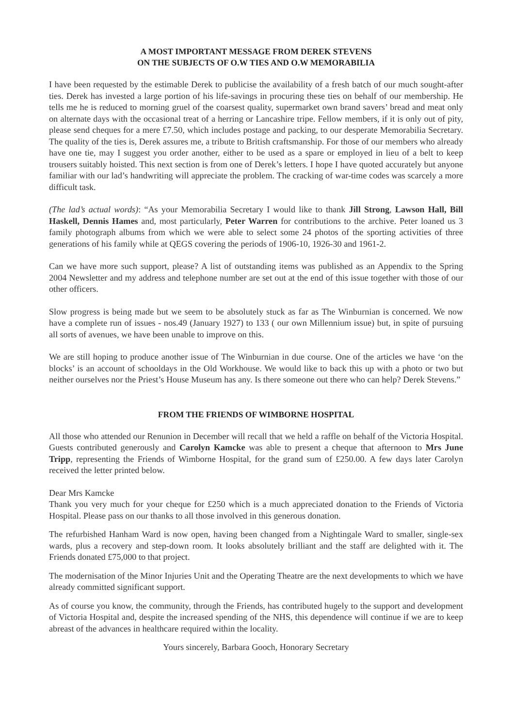A MOST IMPORTANT MESSAGE FROM DEREK STEVENS
ON THE SUBJECTS OF O.W TIES AND O.W MEMORABILIA
I have been requested by the estimable Derek to publicise the availability of a fresh batch of our much sought-after ties. Derek has invested a large portion of his life-savings in procuring these ties on behalf of our membership. He tells me he is reduced to morning gruel of the coarsest quality, supermarket own brand savers’ bread and meat only on alternate days with the occasional treat of a herring or Lancashire tripe. Fellow members, if it is only out of pity, please send cheques for a mere £7.50, which includes postage and packing, to our desperate Memorabilia Secretary. The quality of the ties is, Derek assures me, a tribute to British craftsmanship. For those of our members who already have one tie, may I suggest you order another, either to be used as a spare or employed in lieu of a belt to keep trousers suitably hoisted. This next section is from one of Derek’s letters. I hope I have quoted accurately but anyone familiar with our lad’s handwriting will appreciate the problem. The cracking of war-time codes was scarcely a more difficult task.
(The lad’s actual words): “As your Memorabilia Secretary I would like to thank Jill Strong, Lawson Hall, Bill Haskell, Dennis Hames and, most particularly, Peter Warren for contributions to the archive. Peter loaned us 3 family photograph albums from which we were able to select some 24 photos of the sporting activities of three generations of his family while at QEGS covering the periods of 1906-10, 1926-30 and 1961-2.
Can we have more such support, please? A list of outstanding items was published as an Appendix to the Spring 2004 Newsletter and my address and telephone number are set out at the end of this issue together with those of our other officers.
Slow progress is being made but we seem to be absolutely stuck as far as The Winburnian is concerned. We now have a complete run of issues - nos.49 (January 1927) to 133 ( our own Millennium issue) but, in spite of pursuing all sorts of avenues, we have been unable to improve on this.
We are still hoping to produce another issue of The Winburnian in due course. One of the articles we have ‘on the blocks’ is an account of schooldays in the Old Workhouse. We would like to back this up with a photo or two but neither ourselves nor the Priest’s House Museum has any. Is there someone out there who can help? Derek Stevens.”
FROM THE FRIENDS OF WIMBORNE HOSPITAL
All those who attended our Renunion in December will recall that we held a raffle on behalf of the Victoria Hospital. Guests contributed generously and Carolyn Kamcke was able to present a cheque that afternoon to Mrs June Tripp, representing the Friends of Wimborne Hospital, for the grand sum of £250.00. A few days later Carolyn received the letter printed below.
Dear Mrs Kamcke
Thank you very much for your cheque for £250 which is a much appreciated donation to the Friends of Victoria Hospital. Please pass on our thanks to all those involved in this generous donation.
The refurbished Hanham Ward is now open, having been changed from a Nightingale Ward to smaller, single-sex wards, plus a recovery and step-down room. It looks absolutely brilliant and the staff are delighted with it. The Friends donated £75,000 to that project.
The modernisation of the Minor Injuries Unit and the Operating Theatre are the next developments to which we have already committed significant support.
As of course you know, the community, through the Friends, has contributed hugely to the support and development of Victoria Hospital and, despite the increased spending of the NHS, this dependence will continue if we are to keep abreast of the advances in healthcare required within the locality.
Yours sincerely, Barbara Gooch, Honorary Secretary